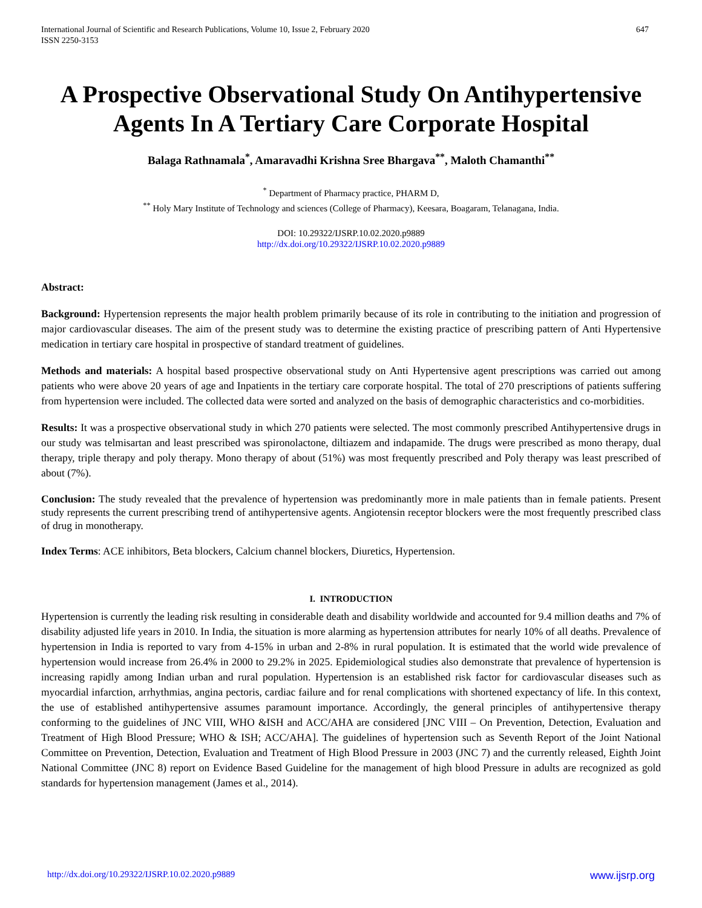International Journal of Scientific and Research Publications, Volume 10, Issue 2, February 2020
ISSN 2250-3153
647
A Prospective Observational Study On Antihypertensive Agents In A Tertiary Care Corporate Hospital
Balaga Rathnamala<sup>*</sup>, Amaravadhi Krishna Sree Bhargava<sup>**</sup>, Maloth Chamanthi<sup>**</sup>
<sup>*</sup> Department of Pharmacy practice, PHARM D,
<sup>**</sup> Holy Mary Institute of Technology and sciences (College of Pharmacy), Keesara, Boagaram, Telanagana, India.
DOI: 10.29322/IJSRP.10.02.2020.p9889
http://dx.doi.org/10.29322/IJSRP.10.02.2020.p9889
Abstract:
Background: Hypertension represents the major health problem primarily because of its role in contributing to the initiation and progression of major cardiovascular diseases. The aim of the present study was to determine the existing practice of prescribing pattern of Anti Hypertensive medication in tertiary care hospital in prospective of standard treatment of guidelines.
Methods and materials: A hospital based prospective observational study on Anti Hypertensive agent prescriptions was carried out among patients who were above 20 years of age and Inpatients in the tertiary care corporate hospital. The total of 270 prescriptions of patients suffering from hypertension were included. The collected data were sorted and analyzed on the basis of demographic characteristics and co-morbidities.
Results: It was a prospective observational study in which 270 patients were selected. The most commonly prescribed Antihypertensive drugs in our study was telmisartan and least prescribed was spironolactone, diltiazem and indapamide. The drugs were prescribed as mono therapy, dual therapy, triple therapy and poly therapy. Mono therapy of about (51%) was most frequently prescribed and Poly therapy was least prescribed of about (7%).
Conclusion: The study revealed that the prevalence of hypertension was predominantly more in male patients than in female patients. Present study represents the current prescribing trend of antihypertensive agents. Angiotensin receptor blockers were the most frequently prescribed class of drug in monotherapy.
Index Terms: ACE inhibitors, Beta blockers, Calcium channel blockers, Diuretics, Hypertension.
I. INTRODUCTION
Hypertension is currently the leading risk resulting in considerable death and disability worldwide and accounted for 9.4 million deaths and 7% of disability adjusted life years in 2010. In India, the situation is more alarming as hypertension attributes for nearly 10% of all deaths. Prevalence of hypertension in India is reported to vary from 4-15% in urban and 2-8% in rural population. It is estimated that the world wide prevalence of hypertension would increase from 26.4% in 2000 to 29.2% in 2025. Epidemiological studies also demonstrate that prevalence of hypertension is increasing rapidly among Indian urban and rural population. Hypertension is an established risk factor for cardiovascular diseases such as myocardial infarction, arrhythmias, angina pectoris, cardiac failure and for renal complications with shortened expectancy of life. In this context, the use of established antihypertensive assumes paramount importance. Accordingly, the general principles of antihypertensive therapy conforming to the guidelines of JNC VIII, WHO &ISH and ACC/AHA are considered [JNC VIII – On Prevention, Detection, Evaluation and Treatment of High Blood Pressure; WHO & ISH; ACC/AHA]. The guidelines of hypertension such as Seventh Report of the Joint National Committee on Prevention, Detection, Evaluation and Treatment of High Blood Pressure in 2003 (JNC 7) and the currently released, Eighth Joint National Committee (JNC 8) report on Evidence Based Guideline for the management of high blood Pressure in adults are recognized as gold standards for hypertension management (James et al., 2014).
http://dx.doi.org/10.29322/IJSRP.10.02.2020.p9889 www.ijsrp.org